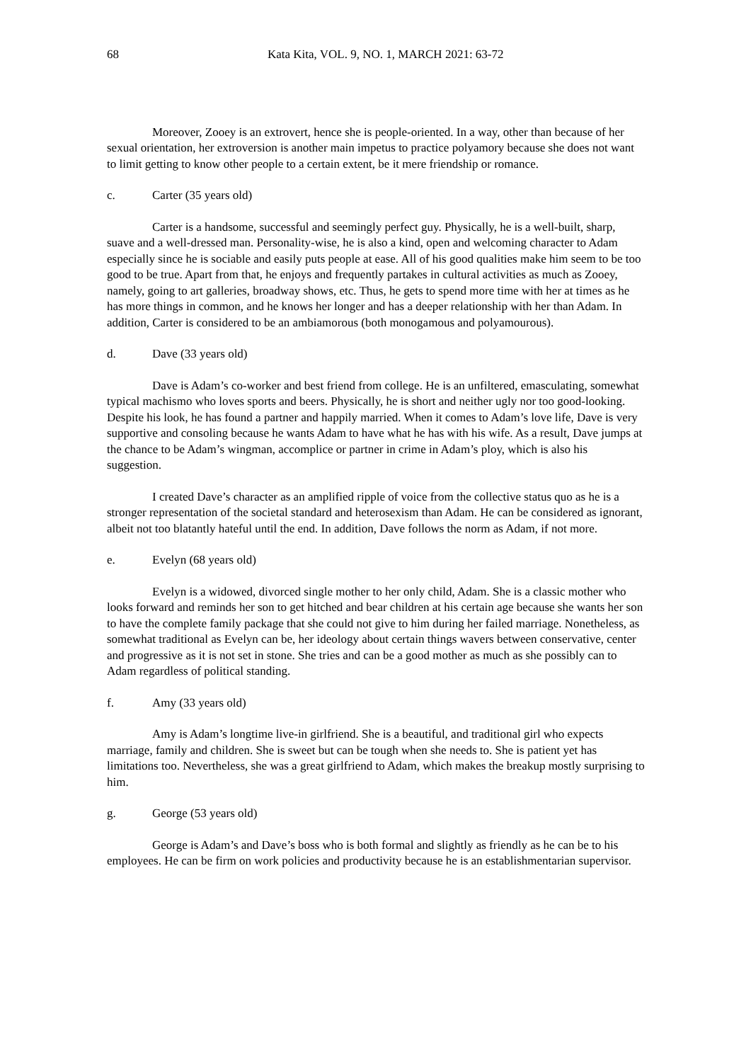68 Kata Kita, VOL. 9, NO. 1, MARCH 2021: 63-72
Moreover, Zooey is an extrovert, hence she is people-oriented. In a way, other than because of her sexual orientation, her extroversion is another main impetus to practice polyamory because she does not want to limit getting to know other people to a certain extent, be it mere friendship or romance.
c. Carter (35 years old)
Carter is a handsome, successful and seemingly perfect guy. Physically, he is a well-built, sharp, suave and a well-dressed man. Personality-wise, he is also a kind, open and welcoming character to Adam especially since he is sociable and easily puts people at ease. All of his good qualities make him seem to be too good to be true. Apart from that, he enjoys and frequently partakes in cultural activities as much as Zooey, namely, going to art galleries, broadway shows, etc. Thus, he gets to spend more time with her at times as he has more things in common, and he knows her longer and has a deeper relationship with her than Adam. In addition, Carter is considered to be an ambiamorous (both monogamous and polyamourous).
d. Dave (33 years old)
Dave is Adam’s co-worker and best friend from college. He is an unfiltered, emasculating, somewhat typical machismo who loves sports and beers. Physically, he is short and neither ugly nor too good-looking. Despite his look, he has found a partner and happily married. When it comes to Adam’s love life, Dave is very supportive and consoling because he wants Adam to have what he has with his wife. As a result, Dave jumps at the chance to be Adam’s wingman, accomplice or partner in crime in Adam’s ploy, which is also his suggestion.
I created Dave’s character as an amplified ripple of voice from the collective status quo as he is a stronger representation of the societal standard and heterosexism than Adam. He can be considered as ignorant, albeit not too blatantly hateful until the end. In addition, Dave follows the norm as Adam, if not more.
e. Evelyn (68 years old)
Evelyn is a widowed, divorced single mother to her only child, Adam. She is a classic mother who looks forward and reminds her son to get hitched and bear children at his certain age because she wants her son to have the complete family package that she could not give to him during her failed marriage. Nonetheless, as somewhat traditional as Evelyn can be, her ideology about certain things wavers between conservative, center and progressive as it is not set in stone. She tries and can be a good mother as much as she possibly can to Adam regardless of political standing.
f. Amy (33 years old)
Amy is Adam’s longtime live-in girlfriend. She is a beautiful, and traditional girl who expects marriage, family and children. She is sweet but can be tough when she needs to. She is patient yet has limitations too. Nevertheless, she was a great girlfriend to Adam, which makes the breakup mostly surprising to him.
g. George (53 years old)
George is Adam’s and Dave’s boss who is both formal and slightly as friendly as he can be to his employees. He can be firm on work policies and productivity because he is an establishmentarian supervisor.